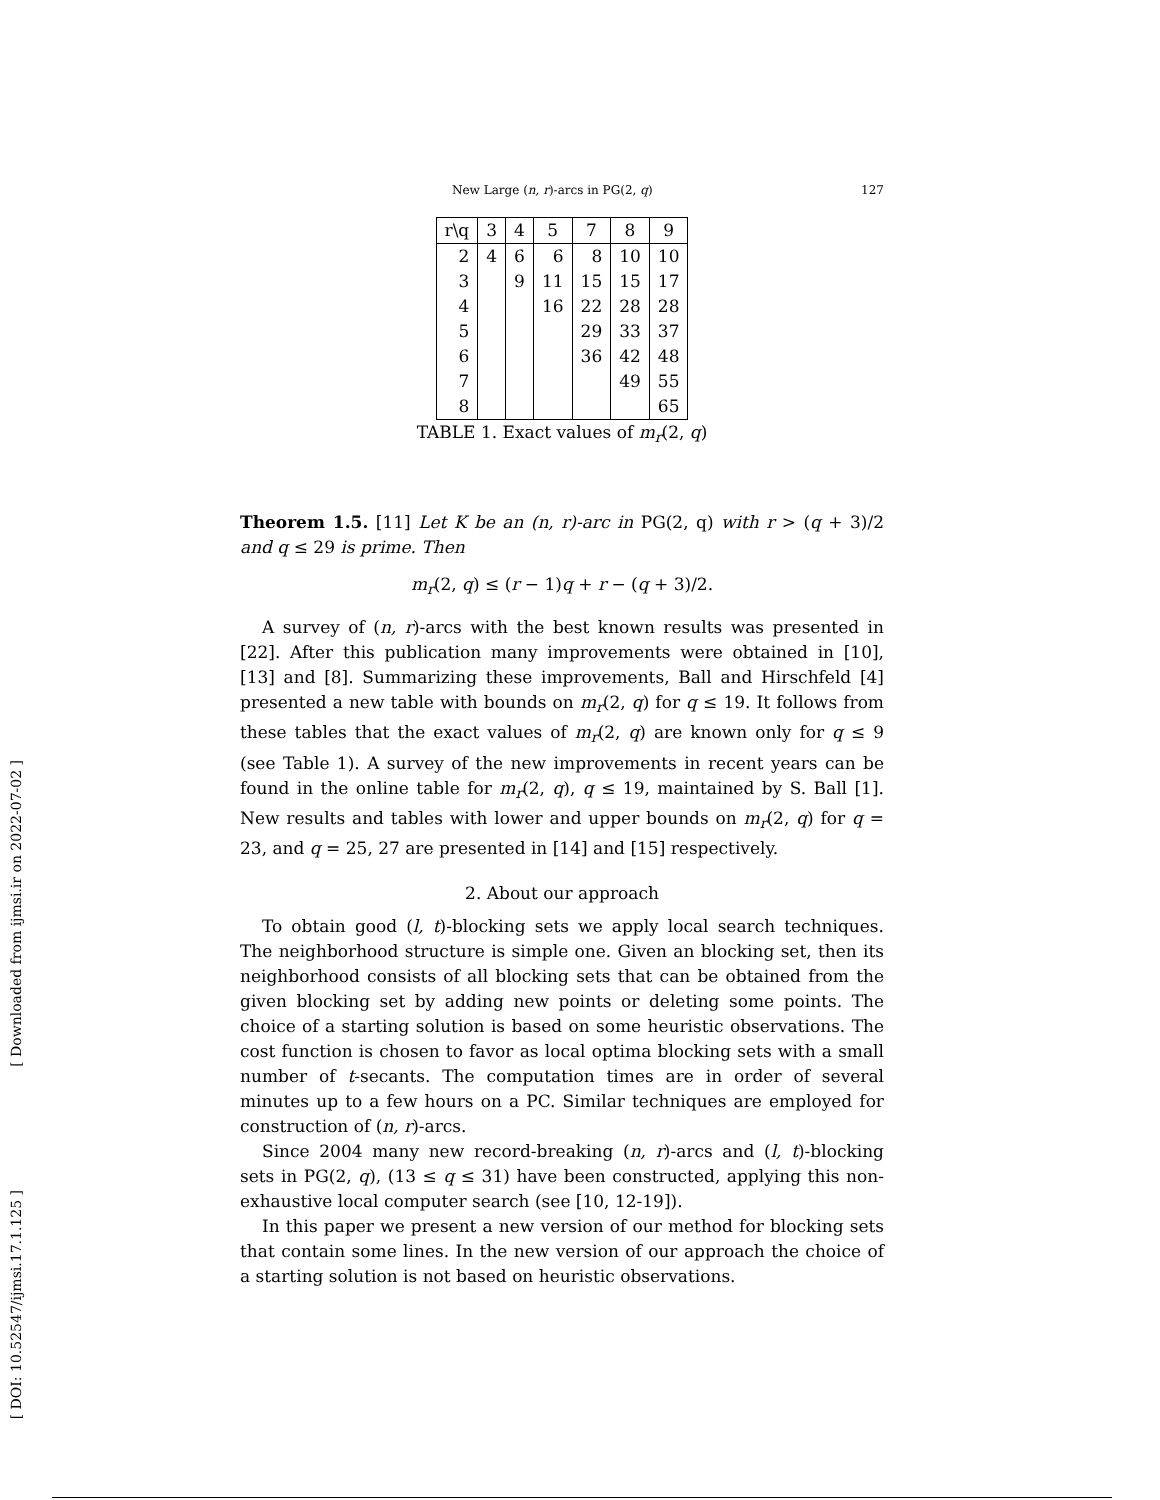[ Downloaded from ijmsi.ir on 2022-07-02 ]
[ DOI: 10.52547/ijmsi.17.1.125 ]
New Large (n, r)-arcs in PG(2, q) 127
| r\q | 3 | 4 | 5 | 7 | 8 | 9 |
| 2 | 4 | 6 | 6 | 8 | 10 | 10 |
| 3 | | 9 | 11 | 15 | 15 | 17 |
| 4 | | | 16 | 22 | 28 | 28 |
| 5 | | | | 29 | 33 | 37 |
| 6 | | | | 36 | 42 | 48 |
| 7 | | | | | 49 | 55 |
| 8 | | | | | | 65 |
TABLE 1. Exact values of m<sub>r</sub>(2, q)
Theorem 1.5. [11] Let K be an (n, r)-arc in PG(2, q) with r > (q + 3)/2 and q ≤ 29 is prime. Then
m<sub>r</sub>(2, q) ≤ (r − 1)q + r − (q + 3)/2.
A survey of (n, r)-arcs with the best known results was presented in [22]. After this publication many improvements were obtained in [10], [13] and [8]. Summarizing these improvements, Ball and Hirschfeld [4] presented a new table with bounds on m<sub>r</sub>(2, q) for q ≤ 19. It follows from these tables that the exact values of m<sub>r</sub>(2, q) are known only for q ≤ 9 (see Table 1). A survey of the new improvements in recent years can be found in the online table for m<sub>r</sub>(2, q), q ≤ 19, maintained by S. Ball [1]. New results and tables with lower and upper bounds on m<sub>r</sub>(2, q) for q = 23, and q = 25, 27 are presented in [14] and [15] respectively.
2. About our approach
To obtain good (l, t)-blocking sets we apply local search techniques. The neighborhood structure is simple one. Given an blocking set, then its neighborhood consists of all blocking sets that can be obtained from the given blocking set by adding new points or deleting some points. The choice of a starting solution is based on some heuristic observations. The cost function is chosen to favor as local optima blocking sets with a small number of t-secants. The computation times are in order of several minutes up to a few hours on a PC. Similar techniques are employed for construction of (n, r)-arcs.
Since 2004 many new record-breaking (n, r)-arcs and (l, t)-blocking sets in PG(2, q), (13 ≤ q ≤ 31) have been constructed, applying this non-exhaustive local computer search (see [10, 12-19]).
In this paper we present a new version of our method for blocking sets that contain some lines. In the new version of our approach the choice of a starting solution is not based on heuristic observations.